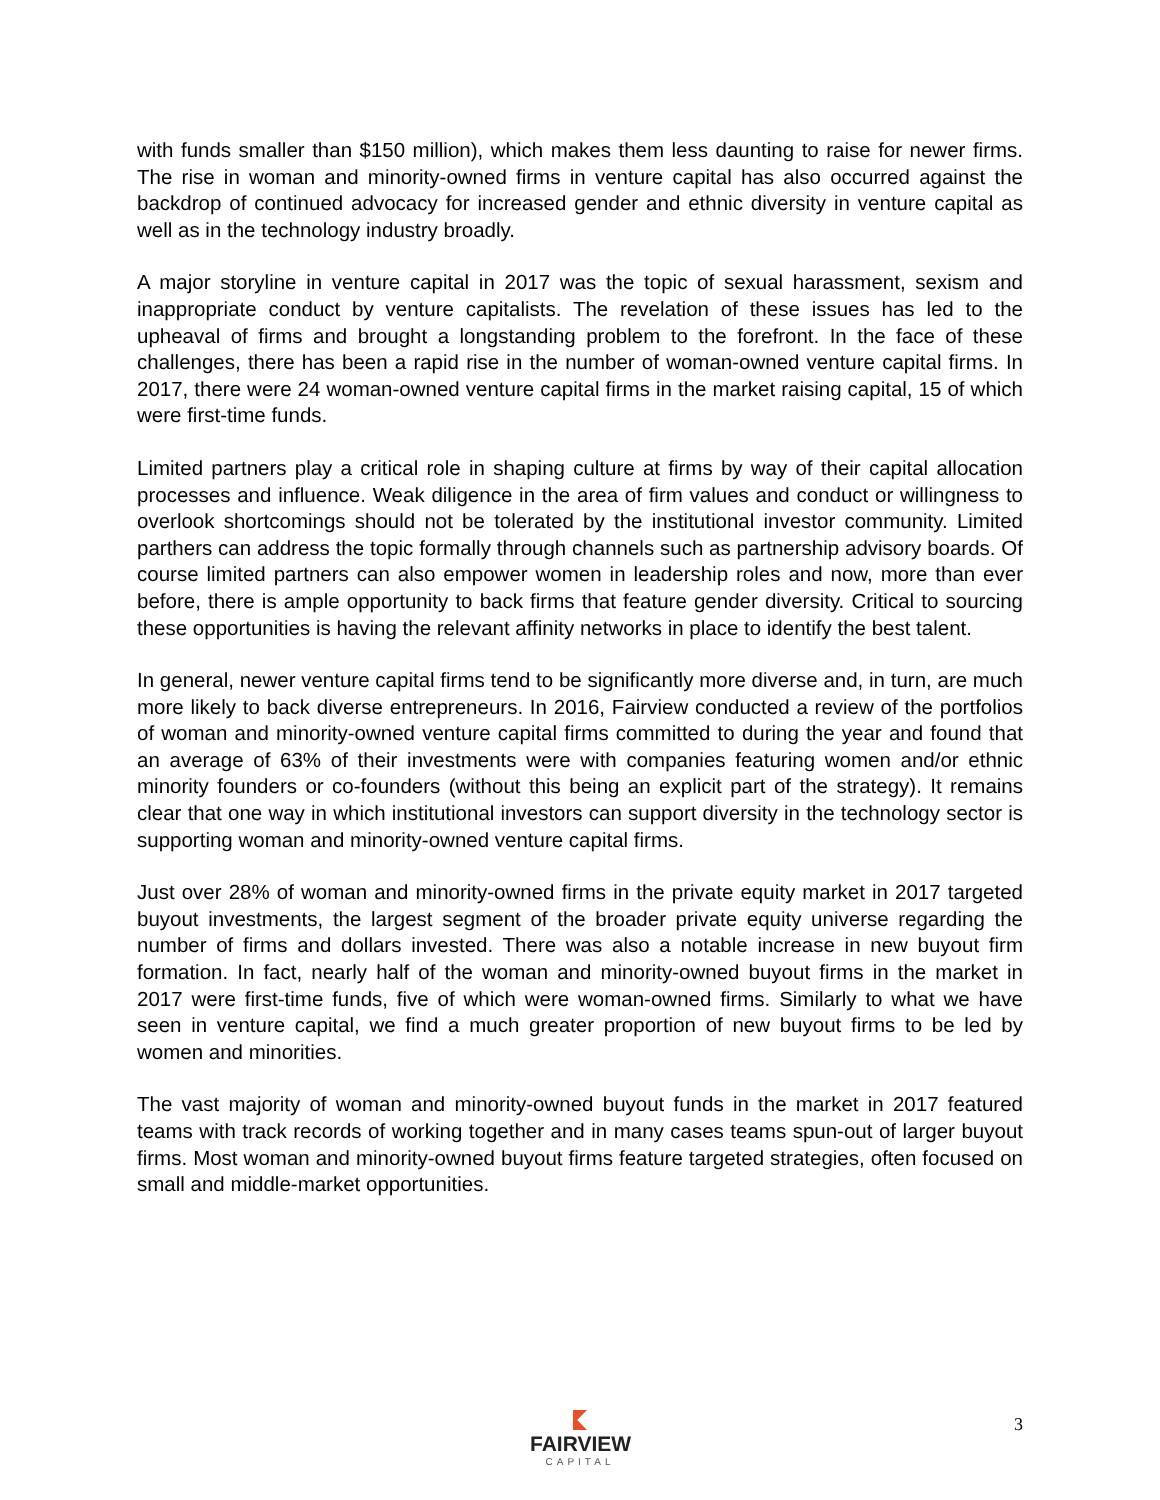with funds smaller than $150 million), which makes them less daunting to raise for newer firms. The rise in woman and minority-owned firms in venture capital has also occurred against the backdrop of continued advocacy for increased gender and ethnic diversity in venture capital as well as in the technology industry broadly.
A major storyline in venture capital in 2017 was the topic of sexual harassment, sexism and inappropriate conduct by venture capitalists. The revelation of these issues has led to the upheaval of firms and brought a longstanding problem to the forefront. In the face of these challenges, there has been a rapid rise in the number of woman-owned venture capital firms. In 2017, there were 24 woman-owned venture capital firms in the market raising capital, 15 of which were first-time funds.
Limited partners play a critical role in shaping culture at firms by way of their capital allocation processes and influence. Weak diligence in the area of firm values and conduct or willingness to overlook shortcomings should not be tolerated by the institutional investor community. Limited parthers can address the topic formally through channels such as partnership advisory boards. Of course limited partners can also empower women in leadership roles and now, more than ever before, there is ample opportunity to back firms that feature gender diversity. Critical to sourcing these opportunities is having the relevant affinity networks in place to identify the best talent.
In general, newer venture capital firms tend to be significantly more diverse and, in turn, are much more likely to back diverse entrepreneurs. In 2016, Fairview conducted a review of the portfolios of woman and minority-owned venture capital firms committed to during the year and found that an average of 63% of their investments were with companies featuring women and/or ethnic minority founders or co-founders (without this being an explicit part of the strategy). It remains clear that one way in which institutional investors can support diversity in the technology sector is supporting woman and minority-owned venture capital firms.
Just over 28% of woman and minority-owned firms in the private equity market in 2017 targeted buyout investments, the largest segment of the broader private equity universe regarding the number of firms and dollars invested. There was also a notable increase in new buyout firm formation. In fact, nearly half of the woman and minority-owned buyout firms in the market in 2017 were first-time funds, five of which were woman-owned firms. Similarly to what we have seen in venture capital, we find a much greater proportion of new buyout firms to be led by women and minorities.
The vast majority of woman and minority-owned buyout funds in the market in 2017 featured teams with track records of working together and in many cases teams spun-out of larger buyout firms. Most woman and minority-owned buyout firms feature targeted strategies, often focused on small and middle-market opportunities.
FAIRVIEW
CAPITAL
3